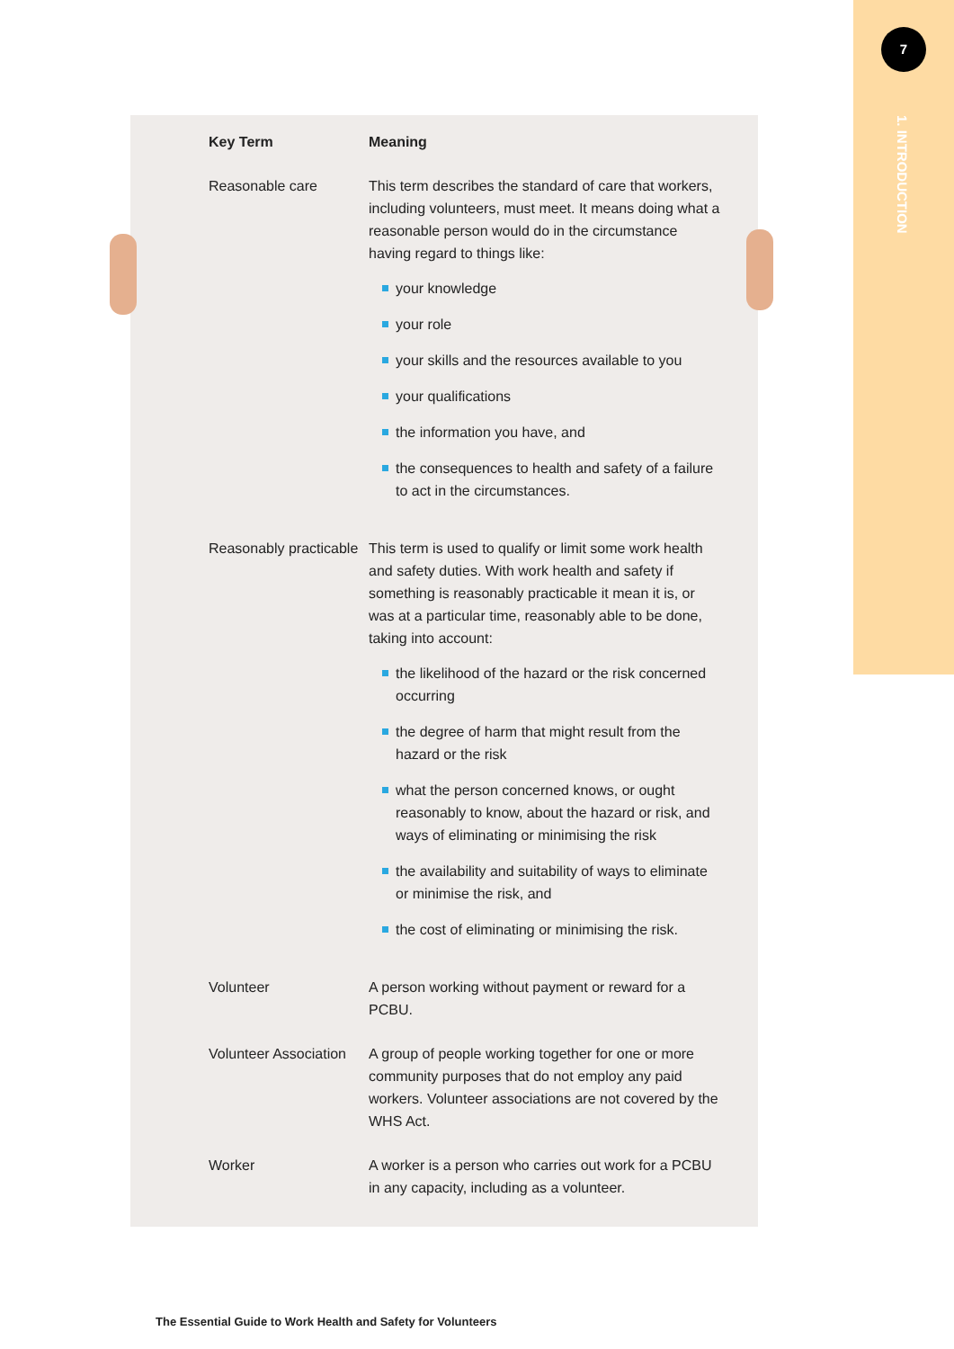7
1. INTRODUCTION
| Key Term | Meaning |
| --- | --- |
| Reasonable care | This term describes the standard of care that workers, including volunteers, must meet. It means doing what a reasonable person would do in the circumstance having regard to things like: your knowledge your role your skills and the resources available to you your qualifications the information you have, and the consequences to health and safety of a failure to act in the circumstances. |
| Reasonably practicable | This term is used to qualify or limit some work health and safety duties. With work health and safety if something is reasonably practicable it mean it is, or was at a particular time, reasonably able to be done, taking into account: the likelihood of the hazard or the risk concerned occurring the degree of harm that might result from the hazard or the risk what the person concerned knows, or ought reasonably to know, about the hazard or risk, and ways of eliminating or minimising the risk the availability and suitability of ways to eliminate or minimise the risk, and the cost of eliminating or minimising the risk. |
| Volunteer | A person working without payment or reward for a PCBU. |
| Volunteer Association | A group of people working together for one or more community purposes that do not employ any paid workers. Volunteer associations are not covered by the WHS Act. |
| Worker | A worker is a person who carries out work for a PCBU in any capacity, including as a volunteer. |
The Essential Guide to Work Health and Safety for Volunteers